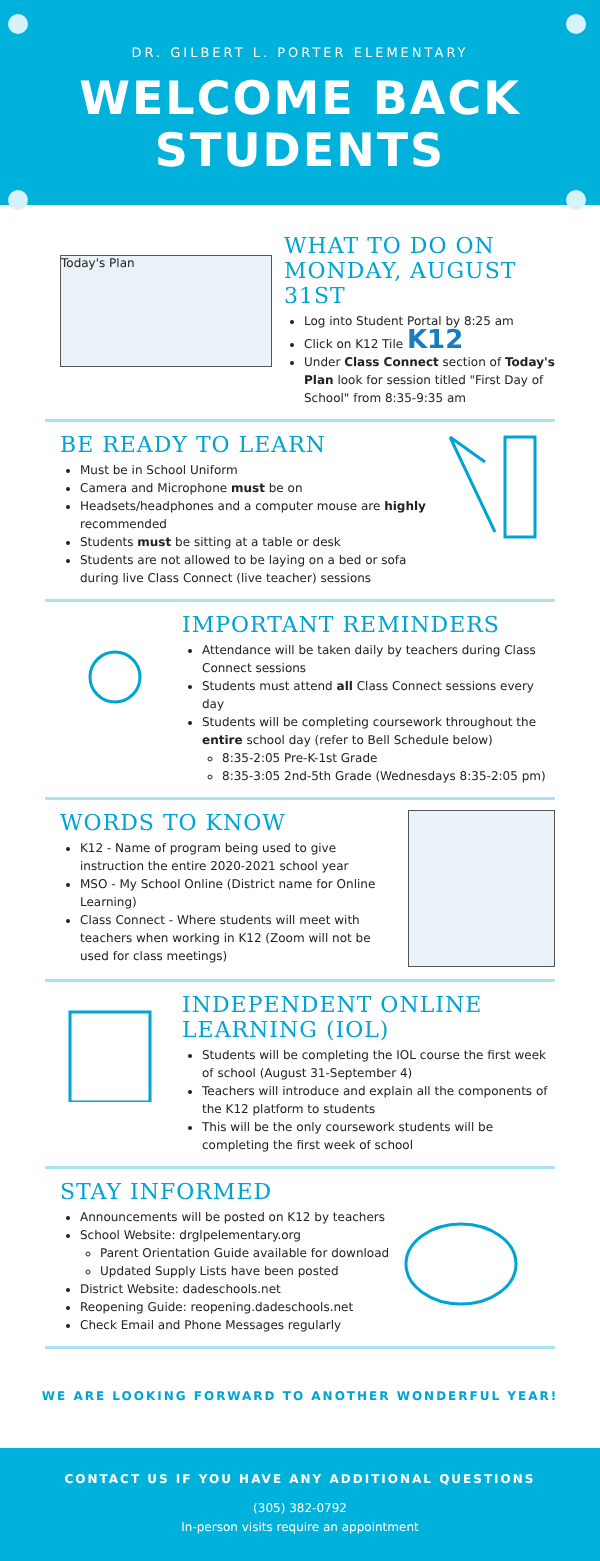DR. GILBERT L. PORTER ELEMENTARY
WELCOME BACK
STUDENTS
Today's Plan
WHAT TO DO ON
MONDAY, AUGUST 31ST
Log into Student Portal by 8:25 am
Click on K12 Tile K12
Under Class Connect section of Today's Plan look for session titled "First Day of School" from 8:35-9:35 am
BE READY TO LEARN
Must be in School Uniform
Camera and Microphone must be on
Headsets/headphones and a computer mouse are highly recommended
Students must be sitting at a table or desk
Students are not allowed to be laying on a bed or sofa during live Class Connect (live teacher) sessions
IMPORTANT REMINDERS
Attendance will be taken daily by teachers during Class Connect sessions
Students must attend all Class Connect sessions every day
Students will be completing coursework throughout the entire school day (refer to Bell Schedule below)
8:35-2:05 Pre-K-1st Grade
8:35-3:05 2nd-5th Grade (Wednesdays 8:35-2:05 pm)
WORDS TO KNOW
K12 - Name of program being used to give instruction the entire 2020-2021 school year
MSO - My School Online (District name for Online Learning)
Class Connect - Where students will meet with teachers when working in K12 (Zoom will not be used for class meetings)
INDEPENDENT ONLINE
LEARNING (IOL)
Students will be completing the IOL course the first week of school (August 31-September 4)
Teachers will introduce and explain all the components of the K12 platform to students
This will be the only coursework students will be completing the first week of school
STAY INFORMED
Announcements will be posted on K12 by teachers
School Website: drglpelementary.org
Parent Orientation Guide available for download
Updated Supply Lists have been posted
District Website: dadeschools.net
Reopening Guide: reopening.dadeschools.net
Check Email and Phone Messages regularly
WE ARE LOOKING FORWARD TO ANOTHER WONDERFUL YEAR!
CONTACT US IF YOU HAVE ANY ADDITIONAL QUESTIONS
(305) 382-0792
In-person visits require an appointment